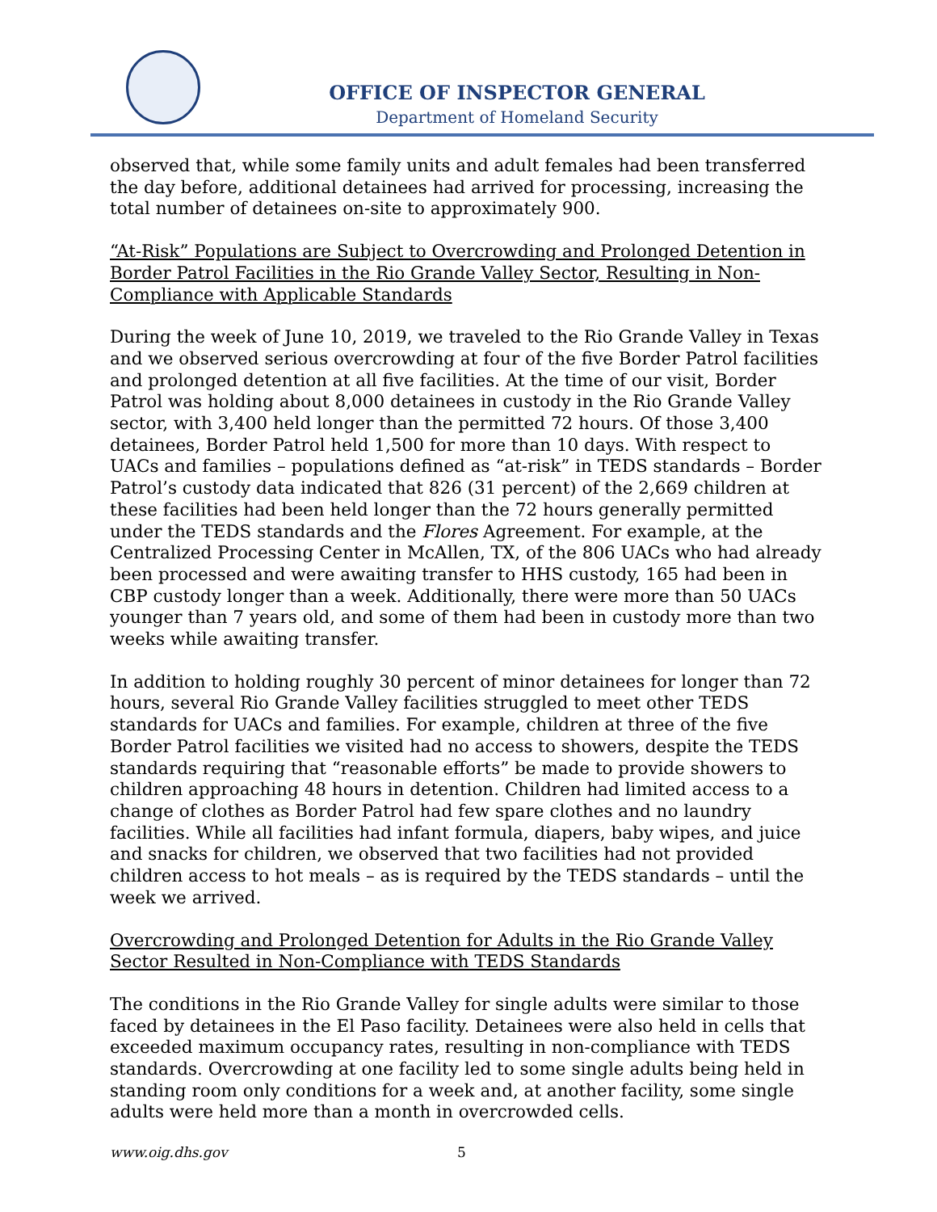OFFICE OF INSPECTOR GENERAL
Department of Homeland Security
observed that, while some family units and adult females had been transferred the day before, additional detainees had arrived for processing, increasing the total number of detainees on-site to approximately 900.
“At-Risk” Populations are Subject to Overcrowding and Prolonged Detention in Border Patrol Facilities in the Rio Grande Valley Sector, Resulting in Non-Compliance with Applicable Standards
During the week of June 10, 2019, we traveled to the Rio Grande Valley in Texas and we observed serious overcrowding at four of the five Border Patrol facilities and prolonged detention at all five facilities. At the time of our visit, Border Patrol was holding about 8,000 detainees in custody in the Rio Grande Valley sector, with 3,400 held longer than the permitted 72 hours. Of those 3,400 detainees, Border Patrol held 1,500 for more than 10 days. With respect to UACs and families – populations defined as “at-risk” in TEDS standards – Border Patrol’s custody data indicated that 826 (31 percent) of the 2,669 children at these facilities had been held longer than the 72 hours generally permitted under the TEDS standards and the Flores Agreement. For example, at the Centralized Processing Center in McAllen, TX, of the 806 UACs who had already been processed and were awaiting transfer to HHS custody, 165 had been in CBP custody longer than a week. Additionally, there were more than 50 UACs younger than 7 years old, and some of them had been in custody more than two weeks while awaiting transfer.
In addition to holding roughly 30 percent of minor detainees for longer than 72 hours, several Rio Grande Valley facilities struggled to meet other TEDS standards for UACs and families. For example, children at three of the five Border Patrol facilities we visited had no access to showers, despite the TEDS standards requiring that “reasonable efforts” be made to provide showers to children approaching 48 hours in detention. Children had limited access to a change of clothes as Border Patrol had few spare clothes and no laundry facilities. While all facilities had infant formula, diapers, baby wipes, and juice and snacks for children, we observed that two facilities had not provided children access to hot meals – as is required by the TEDS standards – until the week we arrived.
Overcrowding and Prolonged Detention for Adults in the Rio Grande Valley Sector Resulted in Non-Compliance with TEDS Standards
The conditions in the Rio Grande Valley for single adults were similar to those faced by detainees in the El Paso facility. Detainees were also held in cells that exceeded maximum occupancy rates, resulting in non-compliance with TEDS standards. Overcrowding at one facility led to some single adults being held in standing room only conditions for a week and, at another facility, some single adults were held more than a month in overcrowded cells.
www.oig.dhs.gov 5